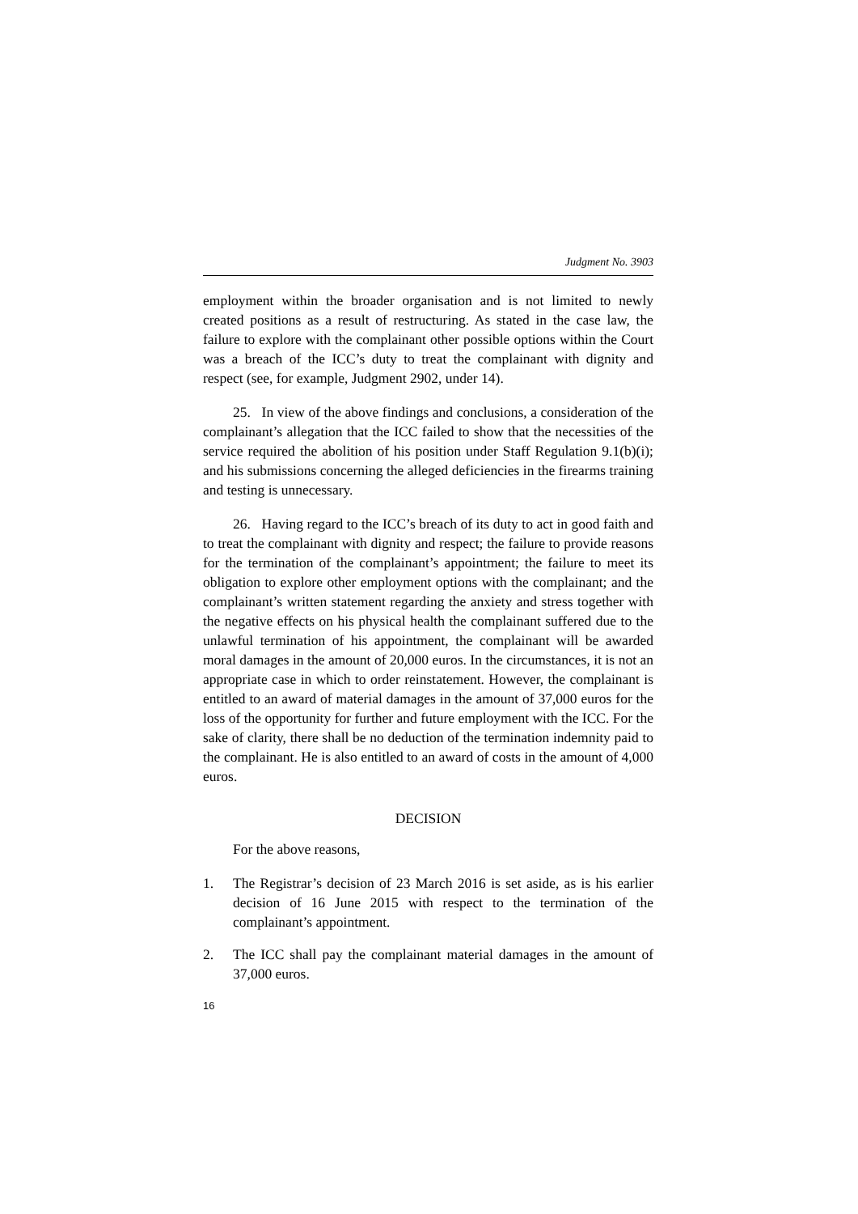Judgment No. 3903
employment within the broader organisation and is not limited to newly created positions as a result of restructuring. As stated in the case law, the failure to explore with the complainant other possible options within the Court was a breach of the ICC’s duty to treat the complainant with dignity and respect (see, for example, Judgment 2902, under 14).
25. In view of the above findings and conclusions, a consideration of the complainant’s allegation that the ICC failed to show that the necessities of the service required the abolition of his position under Staff Regulation 9.1(b)(i); and his submissions concerning the alleged deficiencies in the firearms training and testing is unnecessary.
26. Having regard to the ICC’s breach of its duty to act in good faith and to treat the complainant with dignity and respect; the failure to provide reasons for the termination of the complainant’s appointment; the failure to meet its obligation to explore other employment options with the complainant; and the complainant’s written statement regarding the anxiety and stress together with the negative effects on his physical health the complainant suffered due to the unlawful termination of his appointment, the complainant will be awarded moral damages in the amount of 20,000 euros. In the circumstances, it is not an appropriate case in which to order reinstatement. However, the complainant is entitled to an award of material damages in the amount of 37,000 euros for the loss of the opportunity for further and future employment with the ICC. For the sake of clarity, there shall be no deduction of the termination indemnity paid to the complainant. He is also entitled to an award of costs in the amount of 4,000 euros.
DECISION
For the above reasons,
1. The Registrar’s decision of 23 March 2016 is set aside, as is his earlier decision of 16 June 2015 with respect to the termination of the complainant’s appointment.
2. The ICC shall pay the complainant material damages in the amount of 37,000 euros.
16